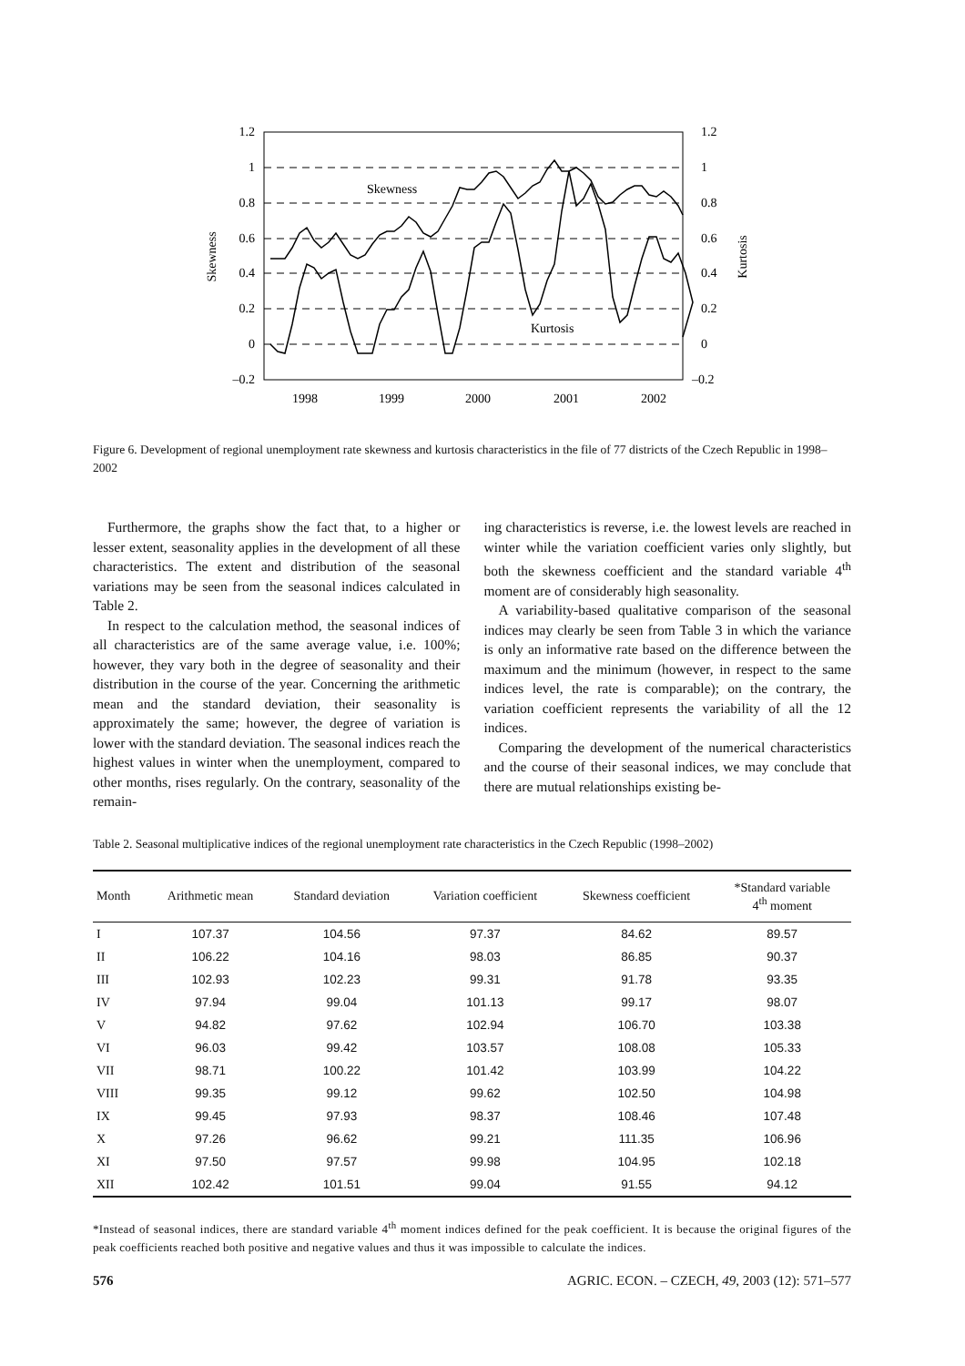1.2
1
0.8
0.6
0.4
0.2
0
–0.2
1.2
1
0.8
0.6
0.4
0.2
0
–0.2
1998
1999
2000
2001
2002
Skewness
Kurtosis
Skewness
Kurtosis
Figure 6. Development of regional unemployment rate skewness and kurtosis characteristics in the file of 77 districts of the Czech Republic in 1998–2002
Furthermore, the graphs show the fact that, to a higher or lesser extent, seasonality applies in the development of all these characteristics. The extent and distribution of the seasonal variations may be seen from the seasonal indices calculated in Table 2.
In respect to the calculation method, the seasonal indices of all characteristics are of the same average value, i.e. 100%; however, they vary both in the degree of seasonality and their distribution in the course of the year. Concerning the arithmetic mean and the standard deviation, their seasonality is approximately the same; however, the degree of variation is lower with the standard deviation. The seasonal indices reach the highest values in winter when the unemployment, compared to other months, rises regularly. On the contrary, seasonality of the remain-
ing characteristics is reverse, i.e. the lowest levels are reached in winter while the variation coefficient varies only slightly, but both the skewness coefficient and the standard variable 4<sup>th</sup> moment are of considerably high seasonality.
A variability-based qualitative comparison of the seasonal indices may clearly be seen from Table 3 in which the variance is only an informative rate based on the difference between the maximum and the minimum (however, in respect to the same indices level, the rate is comparable); on the contrary, the variation coefficient represents the variability of all the 12 indices.
Comparing the development of the numerical characteristics and the course of their seasonal indices, we may conclude that there are mutual relationships existing be-
Table 2. Seasonal multiplicative indices of the regional unemployment rate characteristics in the Czech Republic (1998–2002)
| Month | Arithmetic mean | Standard deviation | Variation coefficient | Skewness coefficient | *Standard variable 4<sup>th</sup> moment |
| --- | --- | --- | --- | --- | --- |
| I | 107.37 | 104.56 | 97.37 | 84.62 | 89.57 |
| II | 106.22 | 104.16 | 98.03 | 86.85 | 90.37 |
| III | 102.93 | 102.23 | 99.31 | 91.78 | 93.35 |
| IV | 97.94 | 99.04 | 101.13 | 99.17 | 98.07 |
| V | 94.82 | 97.62 | 102.94 | 106.70 | 103.38 |
| VI | 96.03 | 99.42 | 103.57 | 108.08 | 105.33 |
| VII | 98.71 | 100.22 | 101.42 | 103.99 | 104.22 |
| VIII | 99.35 | 99.12 | 99.62 | 102.50 | 104.98 |
| IX | 99.45 | 97.93 | 98.37 | 108.46 | 107.48 |
| X | 97.26 | 96.62 | 99.21 | 111.35 | 106.96 |
| XI | 97.50 | 97.57 | 99.98 | 104.95 | 102.18 |
| XII | 102.42 | 101.51 | 99.04 | 91.55 | 94.12 |
*Instead of seasonal indices, there are standard variable 4<sup>th</sup> moment indices defined for the peak coefficient. It is because the original figures of the peak coefficients reached both positive and negative values and thus it was impossible to calculate the indices.
576 AGRIC. ECON. – CZECH, 49, 2003 (12): 571–577